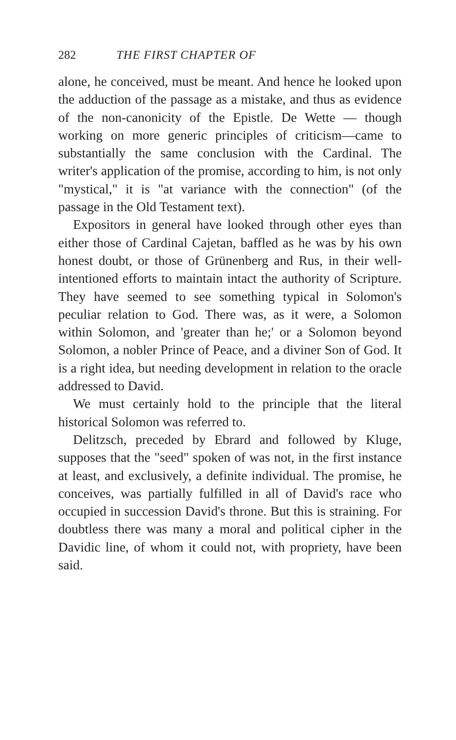282 THE FIRST CHAPTER OF
alone, he conceived, must be meant. And hence he looked upon the adduction of the passage as a mistake, and thus as evidence of the non-canonicity of the Epistle. De Wette — though working on more generic principles of criticism—came to substantially the same conclusion with the Cardinal. The writer's application of the promise, according to him, is not only "mystical," it is "at variance with the connection" (of the passage in the Old Testament text).
Expositors in general have looked through other eyes than either those of Cardinal Cajetan, baffled as he was by his own honest doubt, or those of Grünenberg and Rus, in their well-intentioned efforts to maintain intact the authority of Scripture. They have seemed to see something typical in Solomon's peculiar relation to God. There was, as it were, a Solomon within Solomon, and 'greater than he;' or a Solomon beyond Solomon, a nobler Prince of Peace, and a diviner Son of God. It is a right idea, but needing development in relation to the oracle addressed to David.
We must certainly hold to the principle that the literal historical Solomon was referred to.
Delitzsch, preceded by Ebrard and followed by Kluge, supposes that the "seed" spoken of was not, in the first instance at least, and exclusively, a definite individual. The promise, he conceives, was partially fulfilled in all of David's race who occupied in succession David's throne. But this is straining. For doubtless there was many a moral and political cipher in the Davidic line, of whom it could not, with propriety, have been said.